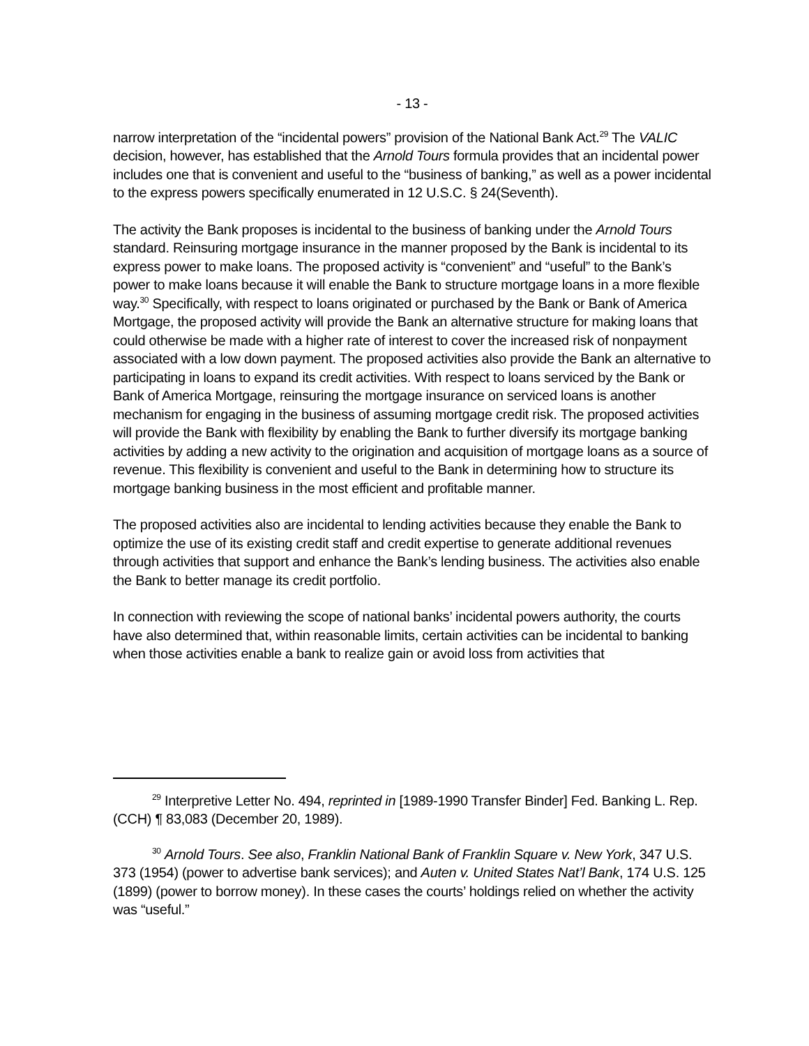- 13 -
narrow interpretation of the “incidental powers” provision of the National Bank Act.<sup>29</sup> The VALIC decision, however, has established that the Arnold Tours formula provides that an incidental power includes one that is convenient and useful to the “business of banking,” as well as a power incidental to the express powers specifically enumerated in 12 U.S.C. § 24(Seventh).
The activity the Bank proposes is incidental to the business of banking under the Arnold Tours standard. Reinsuring mortgage insurance in the manner proposed by the Bank is incidental to its express power to make loans. The proposed activity is “convenient” and “useful” to the Bank’s power to make loans because it will enable the Bank to structure mortgage loans in a more flexible way.<sup>30</sup> Specifically, with respect to loans originated or purchased by the Bank or Bank of America Mortgage, the proposed activity will provide the Bank an alternative structure for making loans that could otherwise be made with a higher rate of interest to cover the increased risk of nonpayment associated with a low down payment. The proposed activities also provide the Bank an alternative to participating in loans to expand its credit activities. With respect to loans serviced by the Bank or Bank of America Mortgage, reinsuring the mortgage insurance on serviced loans is another mechanism for engaging in the business of assuming mortgage credit risk. The proposed activities will provide the Bank with flexibility by enabling the Bank to further diversify its mortgage banking activities by adding a new activity to the origination and acquisition of mortgage loans as a source of revenue. This flexibility is convenient and useful to the Bank in determining how to structure its mortgage banking business in the most efficient and profitable manner.
The proposed activities also are incidental to lending activities because they enable the Bank to optimize the use of its existing credit staff and credit expertise to generate additional revenues through activities that support and enhance the Bank’s lending business. The activities also enable the Bank to better manage its credit portfolio.
In connection with reviewing the scope of national banks’ incidental powers authority, the courts have also determined that, within reasonable limits, certain activities can be incidental to banking when those activities enable a bank to realize gain or avoid loss from activities that
<sup>29</sup> Interpretive Letter No. 494, reprinted in [1989-1990 Transfer Binder] Fed. Banking L. Rep. (CCH) ¶ 83,083 (December 20, 1989).
<sup>30</sup> Arnold Tours. See also, Franklin National Bank of Franklin Square v. New York, 347 U.S. 373 (1954) (power to advertise bank services); and Auten v. United States Nat’l Bank, 174 U.S. 125 (1899) (power to borrow money). In these cases the courts’ holdings relied on whether the activity was “useful.”